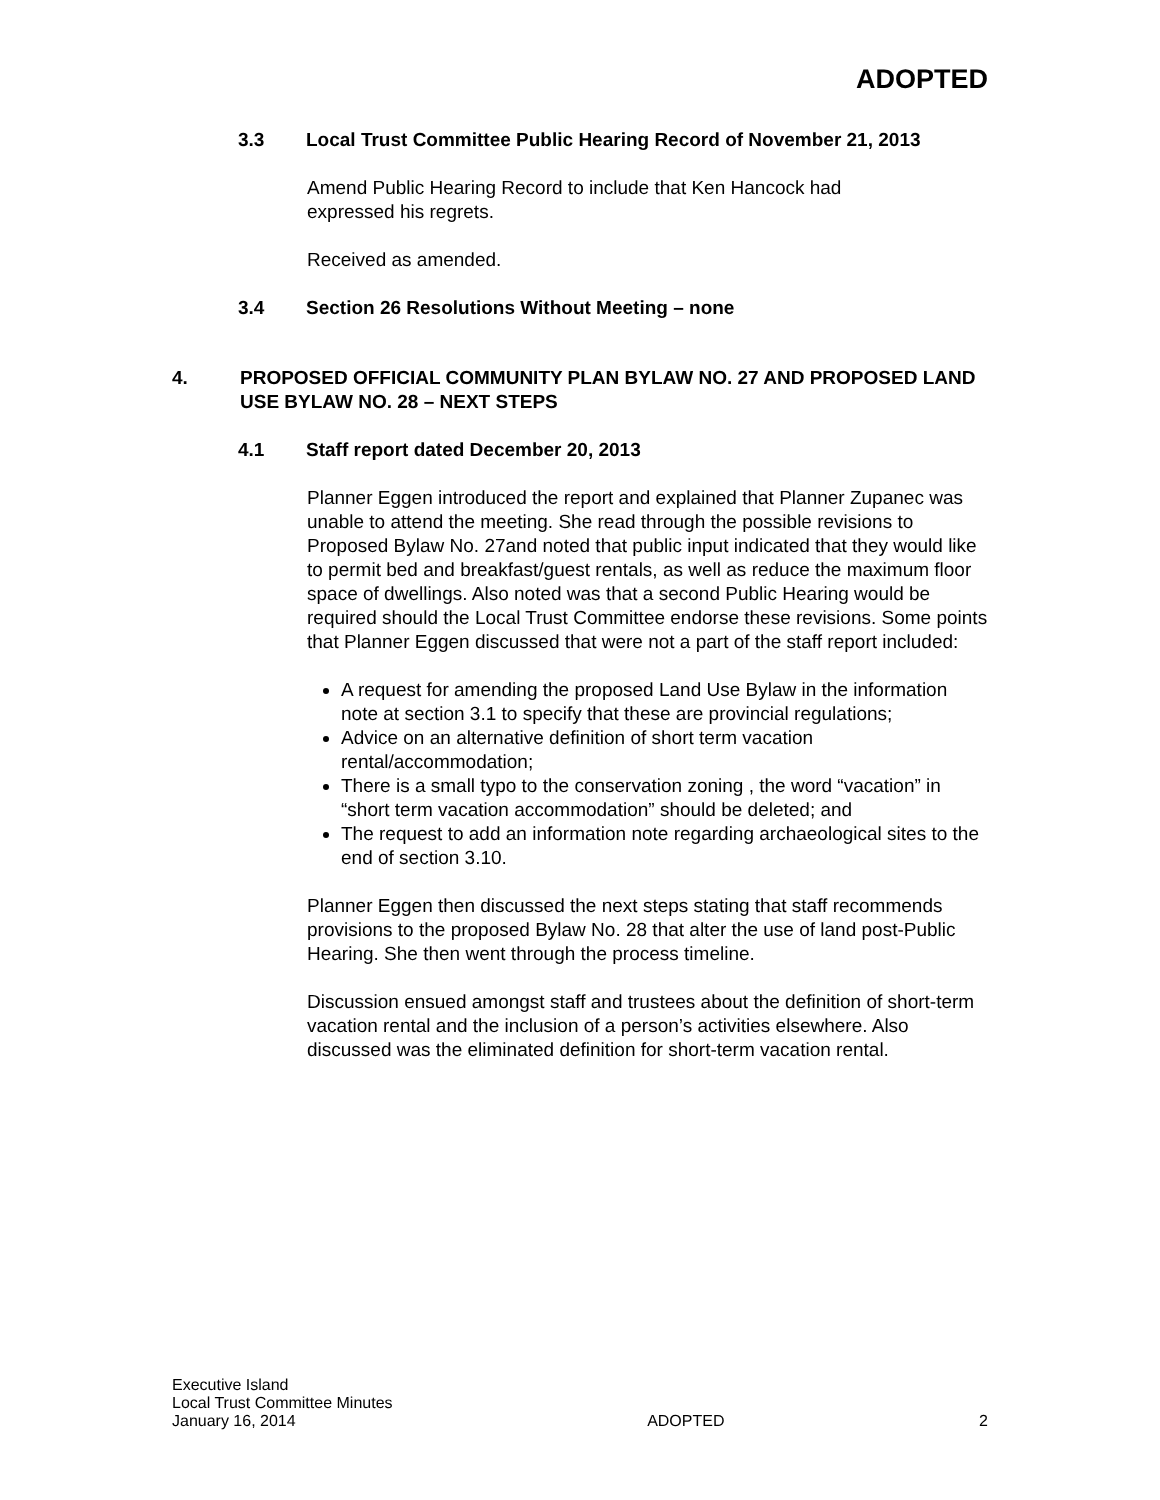ADOPTED
3.3 Local Trust Committee Public Hearing Record of November 21, 2013
Amend Public Hearing Record to include that Ken Hancock had
expressed his regrets.
Received as amended.
3.4 Section 26 Resolutions Without Meeting – none
4. PROPOSED OFFICIAL COMMUNITY PLAN BYLAW NO. 27 AND PROPOSED LAND USE BYLAW NO. 28 – NEXT STEPS
4.1 Staff report dated December 20, 2013
Planner Eggen introduced the report and explained that Planner Zupanec was unable to attend the meeting. She read through the possible revisions to Proposed Bylaw No. 27and noted that public input indicated that they would like to permit bed and breakfast/guest rentals, as well as reduce the maximum floor space of dwellings. Also noted was that a second Public Hearing would be required should the Local Trust Committee endorse these revisions. Some points that Planner Eggen discussed that were not a part of the staff report included:
A request for amending the proposed Land Use Bylaw in the information note at section 3.1 to specify that these are provincial regulations;
Advice on an alternative definition of short term vacation rental/accommodation;
There is a small typo to the conservation zoning , the word “vacation” in “short term vacation accommodation” should be deleted; and
The request to add an information note regarding archaeological sites to the end of section 3.10.
Planner Eggen then discussed the next steps stating that staff recommends provisions to the proposed Bylaw No. 28 that alter the use of land post-Public Hearing. She then went through the process timeline.
Discussion ensued amongst staff and trustees about the definition of short-term vacation rental and the inclusion of a person’s activities elsewhere. Also discussed was the eliminated definition for short-term vacation rental.
Executive Island
Local Trust Committee Minutes
January 16, 2014
ADOPTED
2